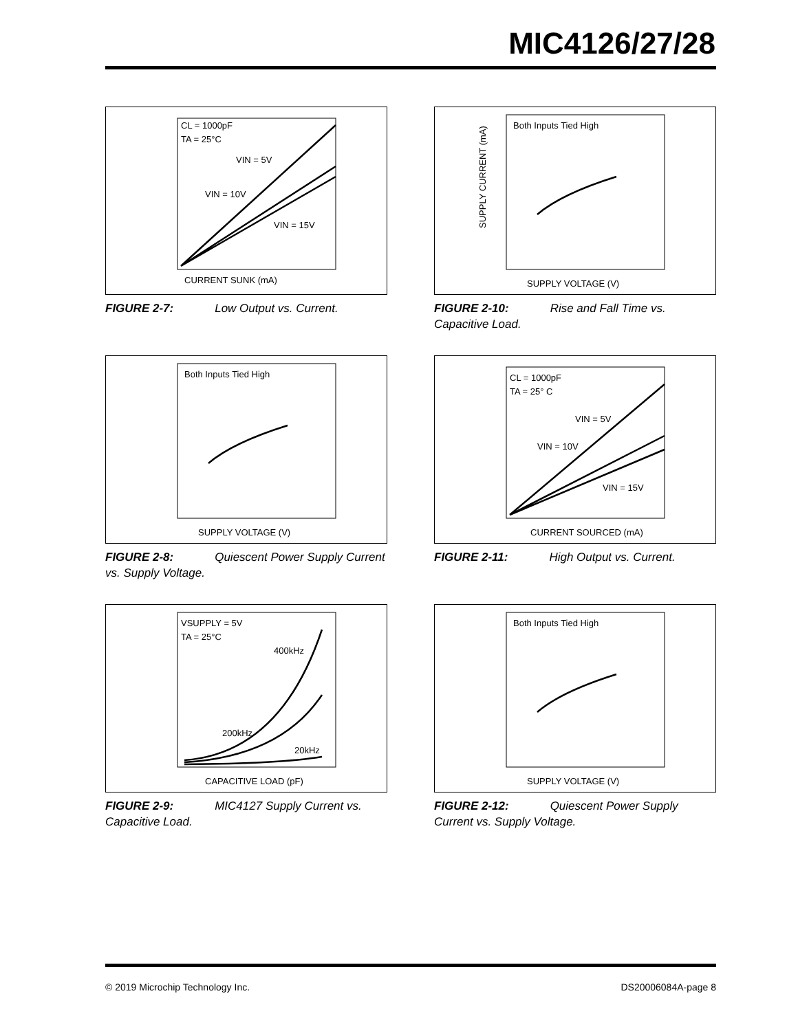MIC4126/27/28
CL = 1000pF
TA = 25°C
VIN = 5V
VIN = 10V
VIN = 15V
CURRENT SUNK (mA)
FIGURE 2-7: Low Output vs. Current.
Both Inputs Tied High
SUPPLY CURRENT (mA)
SUPPLY VOLTAGE (V)
FIGURE 2-10: Rise and Fall Time vs. Capacitive Load.
Both Inputs Tied High
SUPPLY VOLTAGE (V)
FIGURE 2-8: Quiescent Power Supply Current vs. Supply Voltage.
CL = 1000pF
TA = 25° C
VIN = 5V
VIN = 10V
VIN = 15V
CURRENT SOURCED (mA)
FIGURE 2-11: High Output vs. Current.
VSUPPLY = 5V
TA = 25°C
400kHz
200kHz
20kHz
CAPACITIVE LOAD (pF)
FIGURE 2-9: MIC4127 Supply Current vs. Capacitive Load.
Both Inputs Tied High
SUPPLY VOLTAGE (V)
FIGURE 2-12: Quiescent Power Supply Current vs. Supply Voltage.
© 2019 Microchip Technology Inc. DS20006084A-page 8